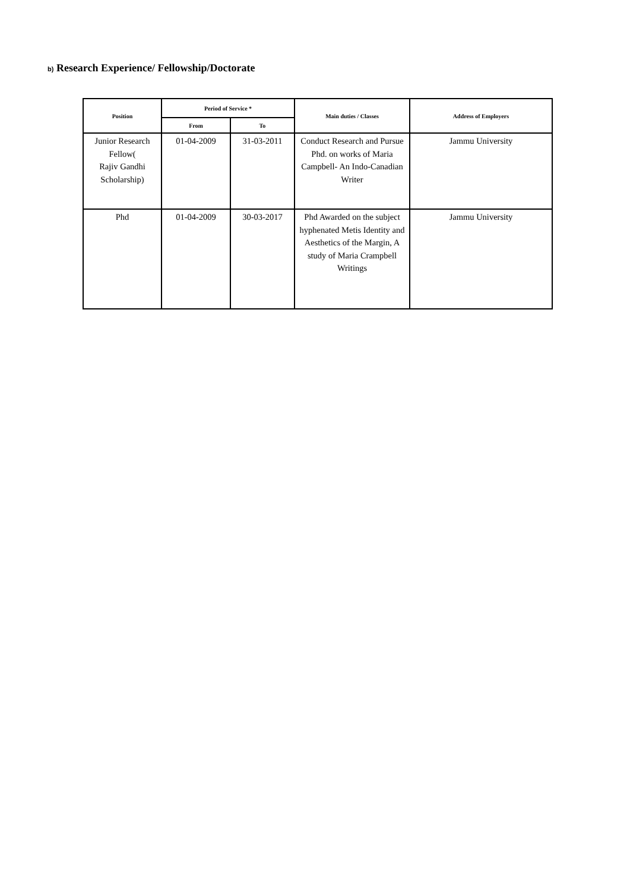b) Research Experience/ Fellowship/Doctorate
| Position | Period of Service * | | Main duties / Classes | Address of Employers |
| --- | --- | --- | --- | --- |
| | From | To | | |
| Junior Research Fellow( Rajiv Gandhi Scholarship) | 01-04-2009 | 31-03-2011 | Conduct Research and Pursue Phd. on works of Maria Campbell- An Indo-Canadian Writer | Jammu University |
| Phd | 01-04-2009 | 30-03-2017 | Phd Awarded on the subject hyphenated Metis Identity and Aesthetics of the Margin, A study of Maria Crampbell Writings | Jammu University |